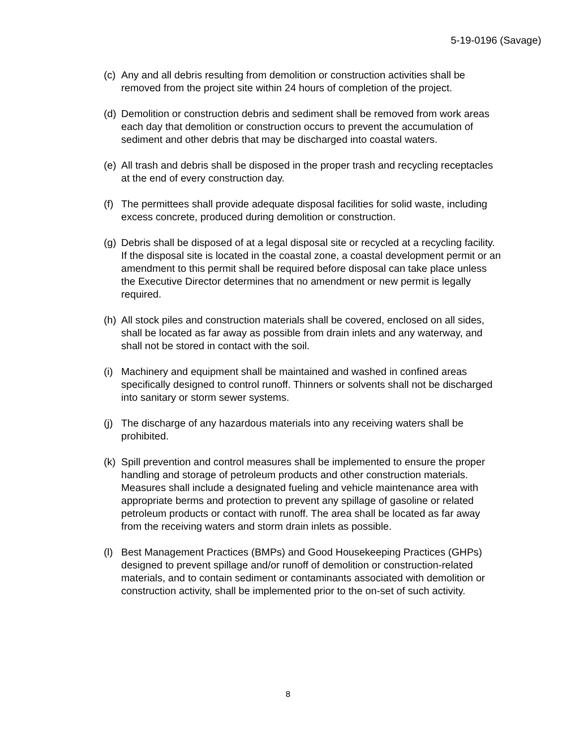5-19-0196 (Savage)
(c) Any and all debris resulting from demolition or construction activities shall be removed from the project site within 24 hours of completion of the project.
(d) Demolition or construction debris and sediment shall be removed from work areas each day that demolition or construction occurs to prevent the accumulation of sediment and other debris that may be discharged into coastal waters.
(e) All trash and debris shall be disposed in the proper trash and recycling receptacles at the end of every construction day.
(f) The permittees shall provide adequate disposal facilities for solid waste, including excess concrete, produced during demolition or construction.
(g) Debris shall be disposed of at a legal disposal site or recycled at a recycling facility. If the disposal site is located in the coastal zone, a coastal development permit or an amendment to this permit shall be required before disposal can take place unless the Executive Director determines that no amendment or new permit is legally required.
(h) All stock piles and construction materials shall be covered, enclosed on all sides, shall be located as far away as possible from drain inlets and any waterway, and shall not be stored in contact with the soil.
(i) Machinery and equipment shall be maintained and washed in confined areas specifically designed to control runoff. Thinners or solvents shall not be discharged into sanitary or storm sewer systems.
(j) The discharge of any hazardous materials into any receiving waters shall be prohibited.
(k) Spill prevention and control measures shall be implemented to ensure the proper handling and storage of petroleum products and other construction materials. Measures shall include a designated fueling and vehicle maintenance area with appropriate berms and protection to prevent any spillage of gasoline or related petroleum products or contact with runoff. The area shall be located as far away from the receiving waters and storm drain inlets as possible.
(l) Best Management Practices (BMPs) and Good Housekeeping Practices (GHPs) designed to prevent spillage and/or runoff of demolition or construction-related materials, and to contain sediment or contaminants associated with demolition or construction activity, shall be implemented prior to the on-set of such activity.
8